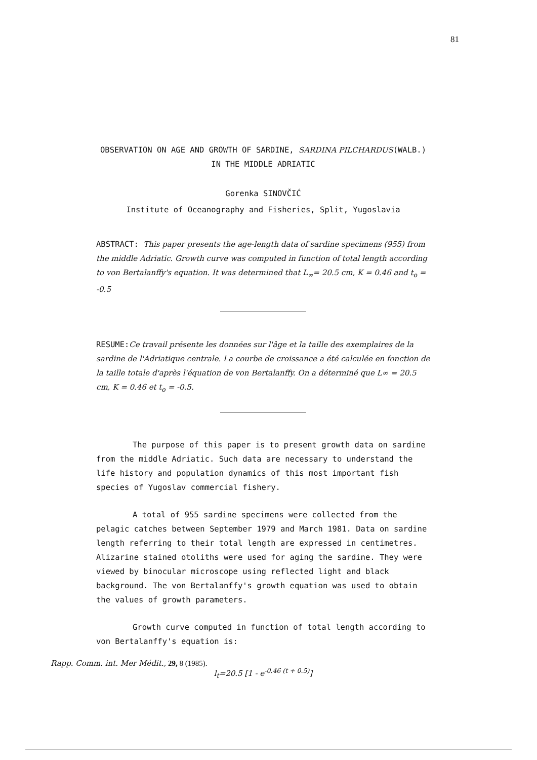81
OBSERVATION ON AGE AND GROWTH OF SARDINE, SARDINA PILCHARDUS(WALB.)
IN THE MIDDLE ADRIATIC
Gorenka SINOVČIĆ
Institute of Oceanography and Fisheries, Split, Yugoslavia
ABSTRACT: This paper presents the age-length data of sardine specimens (955) from the middle Adriatic. Growth curve was computed in function of total length according to von Bertalanffy's equation. It was determined that L<sub>∞</sub>= 20.5 cm, K = 0.46 and t<sub>o</sub> = -0.5
RESUME:Ce travail présente les données sur l'âge et la taille des exemplaires de la sardine de l'Adriatique centrale. La courbe de croissance a été calculée en fonction de la taille totale d'après l'équation de von Bertalanffy. On a déterminé que L∞ = 20.5 cm, K = 0.46 et t<sub>o</sub> = -0.5.
The purpose of this paper is to present growth data on sardine from the middle Adriatic. Such data are necessary to understand the life history and population dynamics of this most important fish species of Yugoslav commercial fishery.
A total of 955 sardine specimens were collected from the pelagic catches between September 1979 and March 1981. Data on sardine length referring to their total length are expressed in centimetres. Alizarine stained otoliths were used for aging the sardine. They were viewed by binocular microscope using reflected light and black background. The von Bertalanffy's growth equation was used to obtain the values of growth parameters.
Growth curve computed in function of total length according to von Bertalanffy's equation is:
l<sub>t</sub>=20.5 [1 - e<sup>-0.46 (t + 0.5)</sup>]
Rapp. Comm. int. Mer Médit., 29, 8 (1985).